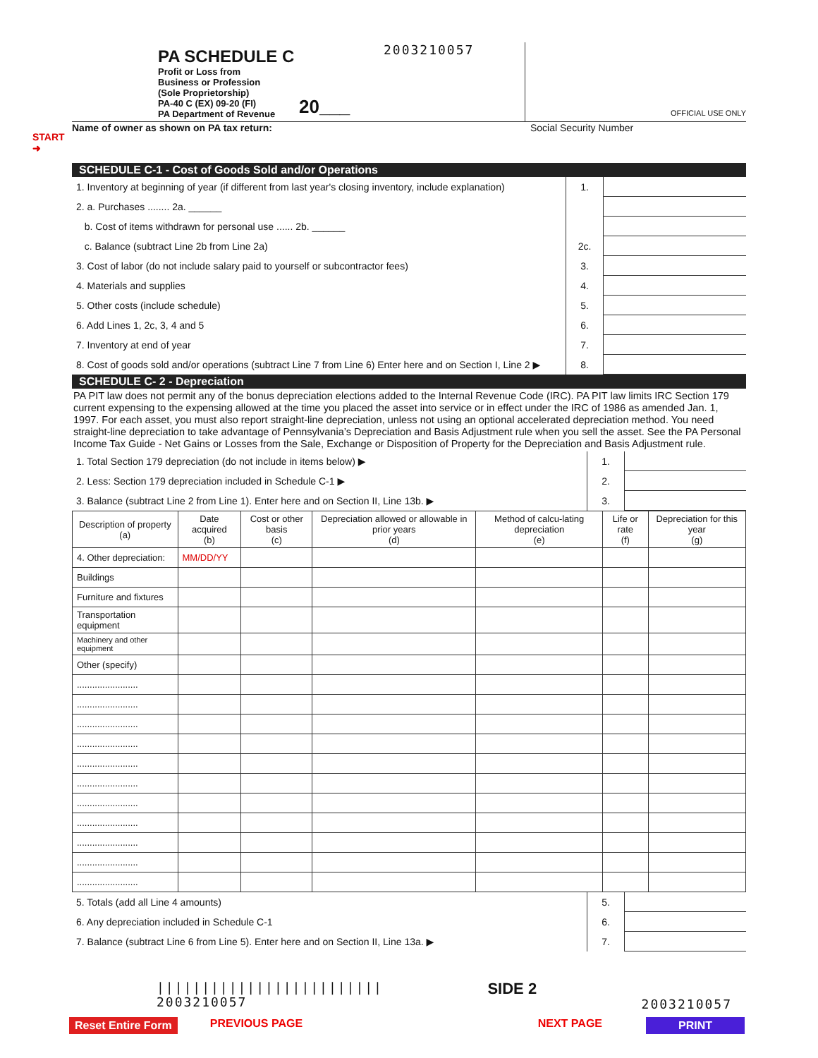START
➜
PA SCHEDULE C
Profit or Loss from
Business or Profession
(Sole Proprietorship)
PA-40 C (EX) 09-20 (FI)
PA Department of Revenue
20___
2003210057
OFFICIAL USE ONLY
Name of owner as shown on PA tax return: Social Security Number
SCHEDULE C-1 - Cost of Goods Sold and/or Operations
| 1. Inventory at beginning of year (if different from last year's closing inventory, include explanation) | 1. | |
| 2. a. Purchases ........ 2a. ______ | | |
| b. Cost of items withdrawn for personal use ...... 2b. ______ | | |
| c. Balance (subtract Line 2b from Line 2a) | 2c. | |
| 3. Cost of labor (do not include salary paid to yourself or subcontractor fees) | 3. | |
| 4. Materials and supplies | 4. | |
| 5. Other costs (include schedule) | 5. | |
| 6. Add Lines 1, 2c, 3, 4 and 5 | 6. | |
| 7. Inventory at end of year | 7. | |
| 8. Cost of goods sold and/or operations (subtract Line 7 from Line 6) Enter here and on Section I, Line 2 ▶ | 8. | |
SCHEDULE C- 2 - Depreciation
PA PIT law does not permit any of the bonus depreciation elections added to the Internal Revenue Code (IRC). PA PIT law limits IRC Section 179 current expensing to the expensing allowed at the time you placed the asset into service or in effect under the IRC of 1986 as amended Jan. 1, 1997. For each asset, you must also report straight-line depreciation, unless not using an optional accelerated depreciation method. You need straight-line depreciation to take advantage of Pennsylvania’s Depreciation and Basis Adjustment rule when you sell the asset. See the PA Personal Income Tax Guide - Net Gains or Losses from the Sale, Exchange or Disposition of Property for the Depreciation and Basis Adjustment rule.
| 1. Total Section 179 depreciation (do not include in items below) ▶ | 1. | |
| 2. Less: Section 179 depreciation included in Schedule C-1 ▶ | 2. | |
| 3. Balance (subtract Line 2 from Line 1). Enter here and on Section II, Line 13b. ▶ | 3. | |
| Description of property (a) | Date acquired (b) | Cost or other basis (c) | Depreciation allowed or allowable in prior years (d) | Method of calcu-lating depreciation (e) | Life or rate (f) | Depreciation for this year (g) |
| --- | --- | --- | --- | --- | --- | --- |
| 4. Other depreciation: | MM/DD/YY | | | | | |
| Buildings | | | | | | |
| Furniture and fixtures | | | | | | |
| Transportation equipment | | | | | | |
| Machinery and other equipment | | | | | | |
| Other (specify) | | | | | | |
| ........................ | | | | | | |
| ........................ | | | | | | |
| ........................ | | | | | | |
| ........................ | | | | | | |
| ........................ | | | | | | |
| ........................ | | | | | | |
| ........................ | | | | | | |
| ........................ | | | | | | |
| ........................ | | | | | | |
| ........................ | | | | | | |
| ........................ | | | | | | |
| 5. Totals (add all Line 4 amounts) | 5. | |
| 6. Any depreciation included in Schedule C-1 | 6. | |
| 7. Balance (subtract Line 6 from Line 5). Enter here and on Section II, Line 13a. ▶ | 7. | |
|||||||||||||||||||||||||
2003210057
SIDE 2
2003210057
Reset Entire Form PREVIOUS PAGE NEXT PAGE PRINT